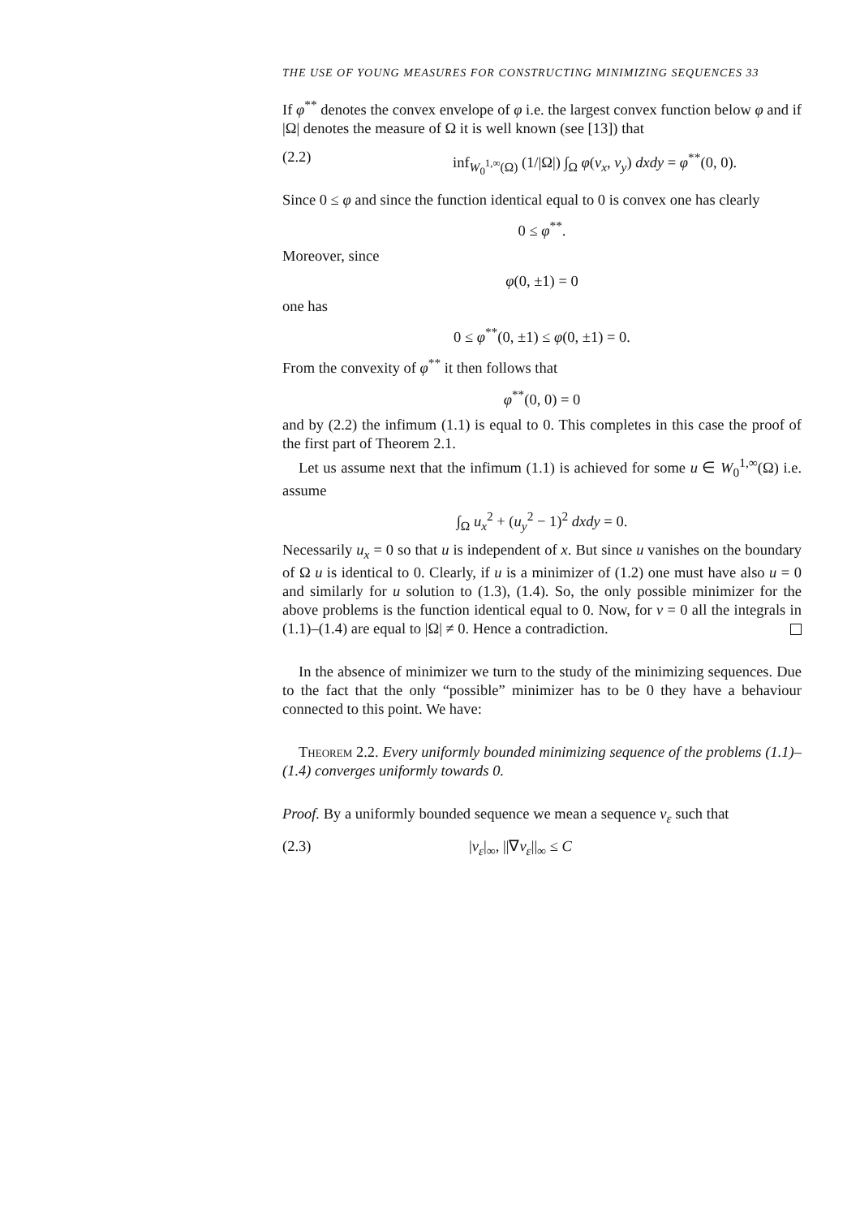THE USE OF YOUNG MEASURES FOR CONSTRUCTING MINIMIZING SEQUENCES 33
If φ<sup>**</sup> denotes the convex envelope of φ i.e. the largest convex function below φ and if |Ω| denotes the measure of Ω it is well known (see [13]) that
(2.2) inf<sub>W<sub>0</sub><sup>1,∞</sup>(Ω)</sub> (1/|Ω|) ∫<sub>Ω</sub> φ(v<sub>x</sub>, v<sub>y</sub>) dxdy = φ<sup>**</sup>(0, 0).
Since 0 ≤ φ and since the function identical equal to 0 is convex one has clearly
0 ≤ φ<sup>**</sup>.
Moreover, since
φ(0, ±1) = 0
one has
0 ≤ φ<sup>**</sup>(0, ±1) ≤ φ(0, ±1) = 0.
From the convexity of φ<sup>**</sup> it then follows that
φ<sup>**</sup>(0, 0) = 0
and by (2.2) the infimum (1.1) is equal to 0. This completes in this case the proof of the first part of Theorem 2.1.
Let us assume next that the infimum (1.1) is achieved for some u ∈ W<sub>0</sub><sup>1,∞</sup>(Ω) i.e. assume
∫<sub>Ω</sub> u<sub>x</sub><sup>2</sup> + (u<sub>y</sub><sup>2</sup> − 1)<sup>2</sup> dxdy = 0.
Necessarily u<sub>x</sub> = 0 so that u is independent of x. But since u vanishes on the boundary of Ω u is identical to 0. Clearly, if u is a minimizer of (1.2) one must have also u = 0 and similarly for u solution to (1.3), (1.4). So, the only possible minimizer for the above problems is the function identical equal to 0. Now, for v = 0 all the integrals in (1.1)–(1.4) are equal to |Ω| ≠ 0. Hence a contradiction.
In the absence of minimizer we turn to the study of the minimizing sequences. Due to the fact that the only “possible” minimizer has to be 0 they have a behaviour connected to this point. We have:
Theorem 2.2. Every uniformly bounded minimizing sequence of the problems (1.1)–(1.4) converges uniformly towards 0.
Proof. By a uniformly bounded sequence we mean a sequence v<sub>ε</sub> such that
(2.3) |v<sub>ε</sub>|<sub>∞</sub>, ||∇v<sub>ε</sub>||<sub>∞</sub> ≤ C